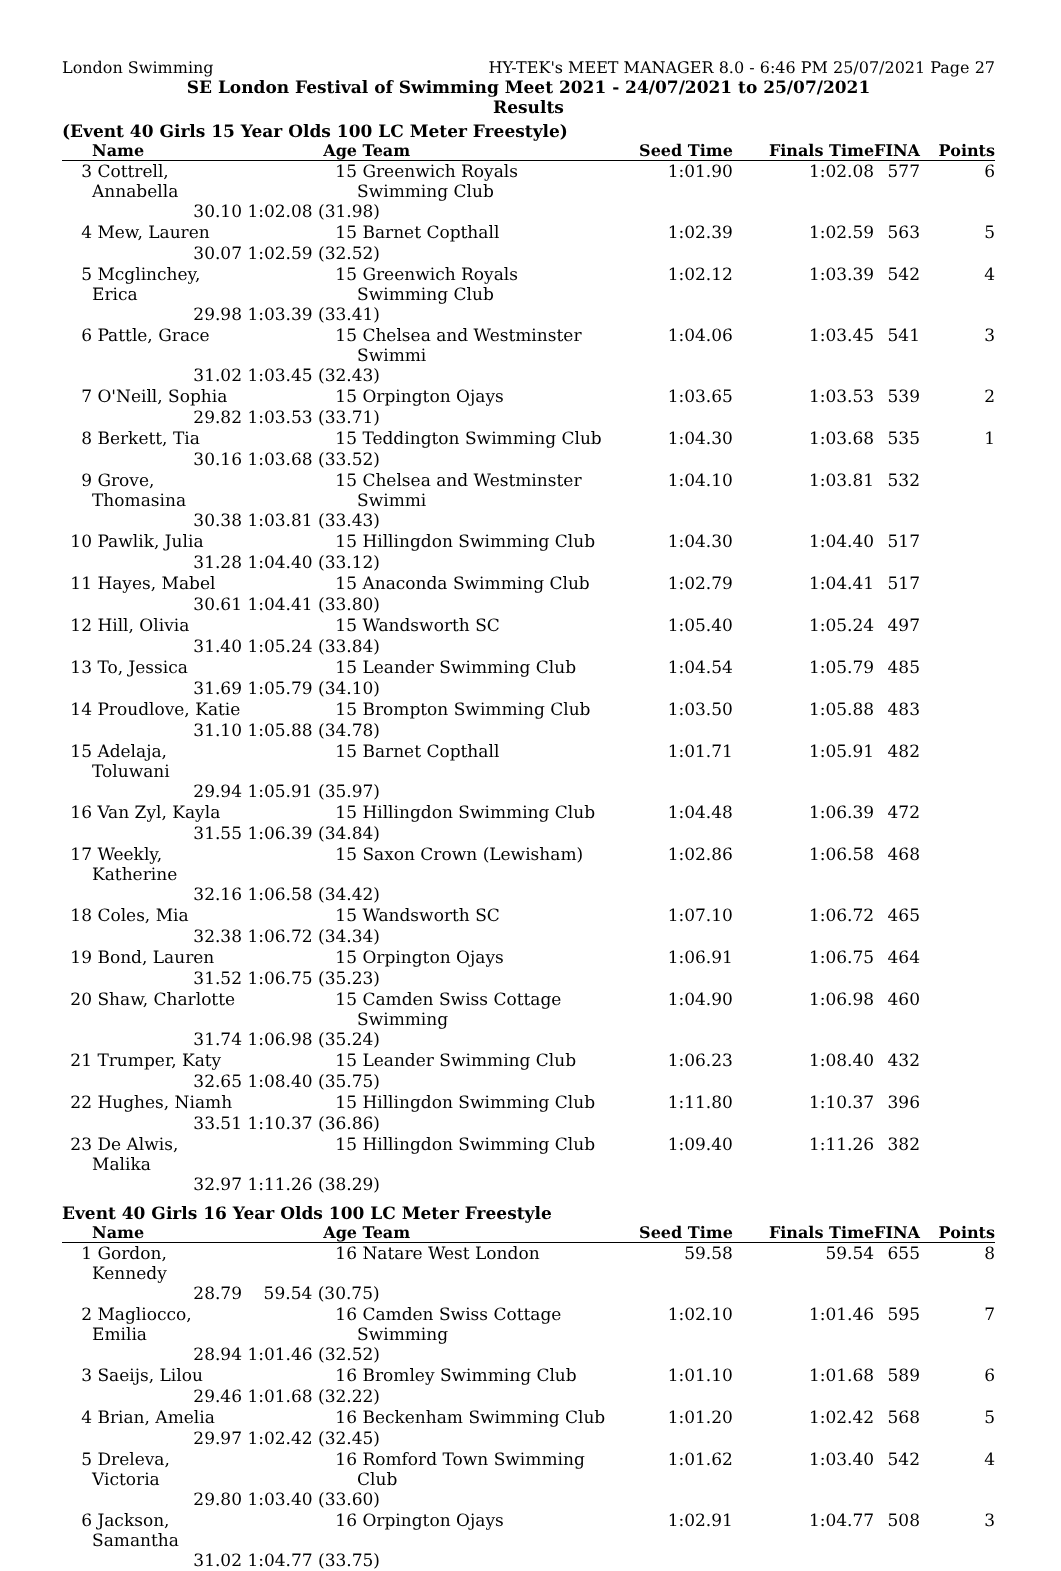London Swimming HY-TEK's MEET MANAGER 8.0 - 6:46 PM 25/07/2021 Page 27
SE London Festival of Swimming Meet 2021 - 24/07/2021 to 25/07/2021
Results
(Event 40 Girls 15 Year Olds 100 LC Meter Freestyle)
| | Name | Age | Team | Seed Time | Finals Time | FINA | Points |
| --- | --- | --- | --- | --- | --- | --- | --- |
| 3 | Cottrell, Annabella | 15 | Greenwich Royals Swimming Club | 1:01.90 | 1:02.08 | 577 | 6 |
| | 30.10 | 1:02.08 (31.98) | | | | | |
| 4 | Mew, Lauren | 15 | Barnet Copthall | 1:02.39 | 1:02.59 | 563 | 5 |
| | 30.07 | 1:02.59 (32.52) | | | | | |
| 5 | Mcglinchey, Erica | 15 | Greenwich Royals Swimming Club | 1:02.12 | 1:03.39 | 542 | 4 |
| | 29.98 | 1:03.39 (33.41) | | | | | |
| 6 | Pattle, Grace | 15 | Chelsea and Westminster Swimmi | 1:04.06 | 1:03.45 | 541 | 3 |
| | 31.02 | 1:03.45 (32.43) | | | | | |
| 7 | O'Neill, Sophia | 15 | Orpington Ojays | 1:03.65 | 1:03.53 | 539 | 2 |
| | 29.82 | 1:03.53 (33.71) | | | | | |
| 8 | Berkett, Tia | 15 | Teddington Swimming Club | 1:04.30 | 1:03.68 | 535 | 1 |
| | 30.16 | 1:03.68 (33.52) | | | | | |
| 9 | Grove, Thomasina | 15 | Chelsea and Westminster Swimmi | 1:04.10 | 1:03.81 | 532 | |
| | 30.38 | 1:03.81 (33.43) | | | | | |
| 10 | Pawlik, Julia | 15 | Hillingdon Swimming Club | 1:04.30 | 1:04.40 | 517 | |
| | 31.28 | 1:04.40 (33.12) | | | | | |
| 11 | Hayes, Mabel | 15 | Anaconda Swimming Club | 1:02.79 | 1:04.41 | 517 | |
| | 30.61 | 1:04.41 (33.80) | | | | | |
| 12 | Hill, Olivia | 15 | Wandsworth SC | 1:05.40 | 1:05.24 | 497 | |
| | 31.40 | 1:05.24 (33.84) | | | | | |
| 13 | To, Jessica | 15 | Leander Swimming Club | 1:04.54 | 1:05.79 | 485 | |
| | 31.69 | 1:05.79 (34.10) | | | | | |
| 14 | Proudlove, Katie | 15 | Brompton Swimming Club | 1:03.50 | 1:05.88 | 483 | |
| | 31.10 | 1:05.88 (34.78) | | | | | |
| 15 | Adelaja, Toluwani | 15 | Barnet Copthall | 1:01.71 | 1:05.91 | 482 | |
| | 29.94 | 1:05.91 (35.97) | | | | | |
| 16 | Van Zyl, Kayla | 15 | Hillingdon Swimming Club | 1:04.48 | 1:06.39 | 472 | |
| | 31.55 | 1:06.39 (34.84) | | | | | |
| 17 | Weekly, Katherine | 15 | Saxon Crown (Lewisham) | 1:02.86 | 1:06.58 | 468 | |
| | 32.16 | 1:06.58 (34.42) | | | | | |
| 18 | Coles, Mia | 15 | Wandsworth SC | 1:07.10 | 1:06.72 | 465 | |
| | 32.38 | 1:06.72 (34.34) | | | | | |
| 19 | Bond, Lauren | 15 | Orpington Ojays | 1:06.91 | 1:06.75 | 464 | |
| | 31.52 | 1:06.75 (35.23) | | | | | |
| 20 | Shaw, Charlotte | 15 | Camden Swiss Cottage Swimming | 1:04.90 | 1:06.98 | 460 | |
| | 31.74 | 1:06.98 (35.24) | | | | | |
| 21 | Trumper, Katy | 15 | Leander Swimming Club | 1:06.23 | 1:08.40 | 432 | |
| | 32.65 | 1:08.40 (35.75) | | | | | |
| 22 | Hughes, Niamh | 15 | Hillingdon Swimming Club | 1:11.80 | 1:10.37 | 396 | |
| | 33.51 | 1:10.37 (36.86) | | | | | |
| 23 | De Alwis, Malika | 15 | Hillingdon Swimming Club | 1:09.40 | 1:11.26 | 382 | |
| | 32.97 | 1:11.26 (38.29) | | | | | |
Event 40 Girls 16 Year Olds 100 LC Meter Freestyle
| | Name | Age | Team | Seed Time | Finals Time | FINA | Points |
| --- | --- | --- | --- | --- | --- | --- | --- |
| 1 | Gordon, Kennedy | 16 | Natare West London | 59.58 | 59.54 | 655 | 8 |
| | 28.79 | 59.54 (30.75) | | | | | |
| 2 | Magliocco, Emilia | 16 | Camden Swiss Cottage Swimming | 1:02.10 | 1:01.46 | 595 | 7 |
| | 28.94 | 1:01.46 (32.52) | | | | | |
| 3 | Saeijs, Lilou | 16 | Bromley Swimming Club | 1:01.10 | 1:01.68 | 589 | 6 |
| | 29.46 | 1:01.68 (32.22) | | | | | |
| 4 | Brian, Amelia | 16 | Beckenham Swimming Club | 1:01.20 | 1:02.42 | 568 | 5 |
| | 29.97 | 1:02.42 (32.45) | | | | | |
| 5 | Dreleva, Victoria | 16 | Romford Town Swimming Club | 1:01.62 | 1:03.40 | 542 | 4 |
| | 29.80 | 1:03.40 (33.60) | | | | | |
| 6 | Jackson, Samantha | 16 | Orpington Ojays | 1:02.91 | 1:04.77 | 508 | 3 |
| | 31.02 | 1:04.77 (33.75) | | | | | |